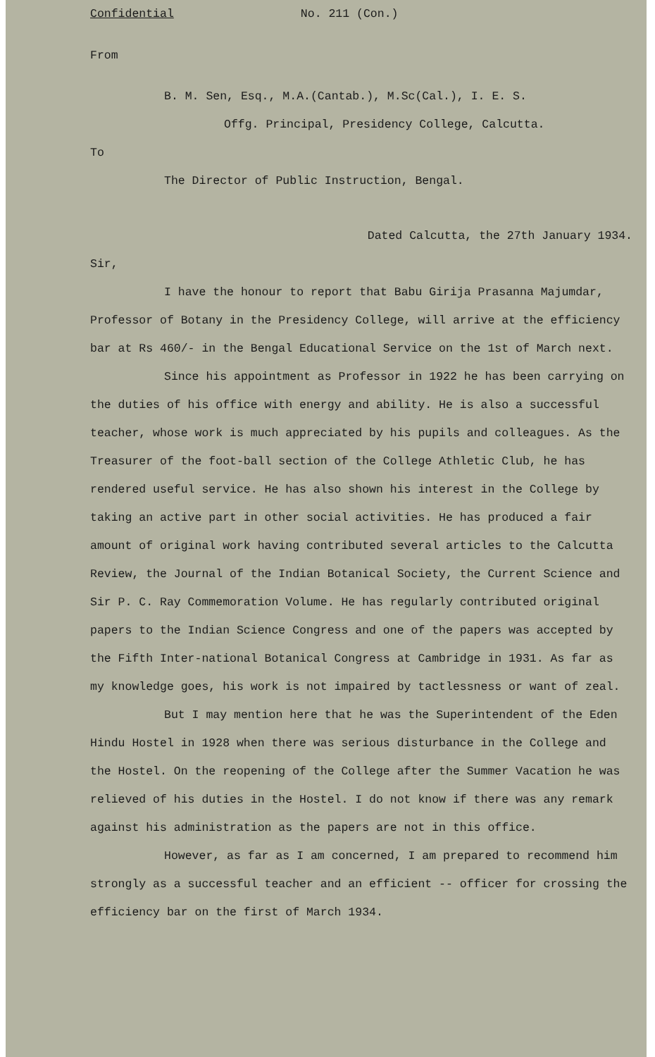Confidential No. 211 (Con.)
From
B. M. Sen, Esq., M.A.(Cantab.), M.Sc(Cal.), I. E. S.
Offg. Principal, Presidency College, Calcutta.
To
The Director of Public Instruction, Bengal.
Dated Calcutta, the 27th January 1934.
Sir,
I have the honour to report that Babu Girija Prasanna Majumdar, Professor of Botany in the Presidency College, will arrive at the efficiency bar at Rs 460/- in the Bengal Educational Service on the 1st of March next.
Since his appointment as Professor in 1922 he has been carrying on the duties of his office with energy and ability. He is also a successful teacher, whose work is much appreciated by his pupils and colleagues. As the Treasurer of the foot-ball section of the College Athletic Club, he has rendered useful service. He has also shown his interest in the College by taking an active part in other social activities. He has produced a fair amount of original work having contributed several articles to the Calcutta Review, the Journal of the Indian Botanical Society, the Current Science and Sir P. C. Ray Commemoration Volume. He has regularly contributed original papers to the Indian Science Congress and one of the papers was accepted by the Fifth Inter-national Botanical Congress at Cambridge in 1931. As far as my knowledge goes, his work is not impaired by tactlessness or want of zeal.
But I may mention here that he was the Superintendent of the Eden Hindu Hostel in 1928 when there was serious disturbance in the College and the Hostel. On the reopening of the College after the Summer Vacation he was relieved of his duties in the Hostel. I do not know if there was any remark against his administration as the papers are not in this office.
However, as far as I am concerned, I am prepared to recommend him strongly as a successful teacher and an efficient -- officer for crossing the efficiency bar on the first of March 1934.